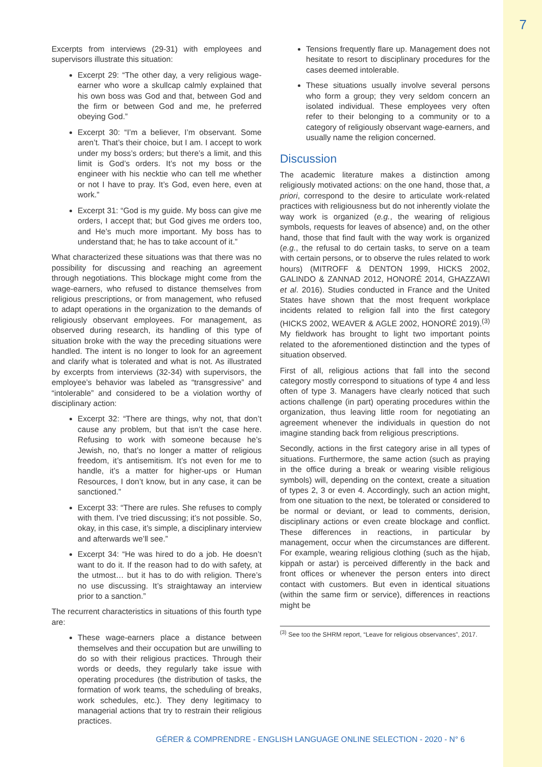7
Excerpts from interviews (29-31) with employees and supervisors illustrate this situation:
Excerpt 29: “The other day, a very religious wage-earner who wore a skullcap calmly explained that his own boss was God and that, between God and the firm or between God and me, he preferred obeying God.”
Excerpt 30: “I’m a believer, I’m observant. Some aren’t. That’s their choice, but I am. I accept to work under my boss’s orders; but there’s a limit, and this limit is God’s orders. It’s not my boss or the engineer with his necktie who can tell me whether or not I have to pray. It’s God, even here, even at work.”
Excerpt 31: “God is my guide. My boss can give me orders, I accept that; but God gives me orders too, and He’s much more important. My boss has to understand that; he has to take account of it.”
What characterized these situations was that there was no possibility for discussing and reaching an agreement through negotiations. This blockage might come from the wage-earners, who refused to distance themselves from religious prescriptions, or from management, who refused to adapt operations in the organization to the demands of religiously observant employees. For management, as observed during research, its handling of this type of situation broke with the way the preceding situations were handled. The intent is no longer to look for an agreement and clarify what is tolerated and what is not. As illustrated by excerpts from interviews (32-34) with supervisors, the employee’s behavior was labeled as “transgressive” and “intolerable” and considered to be a violation worthy of disciplinary action:
Excerpt 32: “There are things, why not, that don’t cause any problem, but that isn’t the case here. Refusing to work with someone because he’s Jewish, no, that’s no longer a matter of religious freedom, it’s antisemitism. It’s not even for me to handle, it’s a matter for higher-ups or Human Resources, I don’t know, but in any case, it can be sanctioned.”
Excerpt 33: “There are rules. She refuses to comply with them. I’ve tried discussing; it’s not possible. So, okay, in this case, it’s simple, a disciplinary interview and afterwards we’ll see.”
Excerpt 34: “He was hired to do a job. He doesn’t want to do it. If the reason had to do with safety, at the utmost… but it has to do with religion. There’s no use discussing. It’s straightaway an interview prior to a sanction.”
The recurrent characteristics in situations of this fourth type are:
These wage-earners place a distance between themselves and their occupation but are unwilling to do so with their religious practices. Through their words or deeds, they regularly take issue with operating procedures (the distribution of tasks, the formation of work teams, the scheduling of breaks, work schedules, etc.). They deny legitimacy to managerial actions that try to restrain their religious practices.
Tensions frequently flare up. Management does not hesitate to resort to disciplinary procedures for the cases deemed intolerable.
These situations usually involve several persons who form a group; they very seldom concern an isolated individual. These employees very often refer to their belonging to a community or to a category of religiously observant wage-earners, and usually name the religion concerned.
Discussion
The academic literature makes a distinction among religiously motivated actions: on the one hand, those that, a priori, correspond to the desire to articulate work-related practices with religiousness but do not inherently violate the way work is organized (e.g., the wearing of religious symbols, requests for leaves of absence) and, on the other hand, those that find fault with the way work is organized (e.g., the refusal to do certain tasks, to serve on a team with certain persons, or to observe the rules related to work hours) (MITROFF & DENTON 1999, HICKS 2002, GALINDO & ZANNAD 2012, HONORÉ 2014, GHAZZAWI et al. 2016). Studies conducted in France and the United States have shown that the most frequent workplace incidents related to religion fall into the first category (HICKS 2002, WEAVER & AGLE 2002, HONORÉ 2019).<sup>(3)</sup> My fieldwork has brought to light two important points related to the aforementioned distinction and the types of situation observed.
First of all, religious actions that fall into the second category mostly correspond to situations of type 4 and less often of type 3. Managers have clearly noticed that such actions challenge (in part) operating procedures within the organization, thus leaving little room for negotiating an agreement whenever the individuals in question do not imagine standing back from religious prescriptions.
Secondly, actions in the first category arise in all types of situations. Furthermore, the same action (such as praying in the office during a break or wearing visible religious symbols) will, depending on the context, create a situation of types 2, 3 or even 4. Accordingly, such an action might, from one situation to the next, be tolerated or considered to be normal or deviant, or lead to comments, derision, disciplinary actions or even create blockage and conflict. These differences in reactions, in particular by management, occur when the circumstances are different. For example, wearing religious clothing (such as the hijab, kippah or astar) is perceived differently in the back and front offices or whenever the person enters into direct contact with customers. But even in identical situations (within the same firm or service), differences in reactions might be
<sup>(3)</sup> See too the SHRM report, “Leave for religious observances”, 2017.
GÉRER & COMPRENDRE - ENGLISH LANGUAGE ONLINE SELECTION - 2020 - N° 6